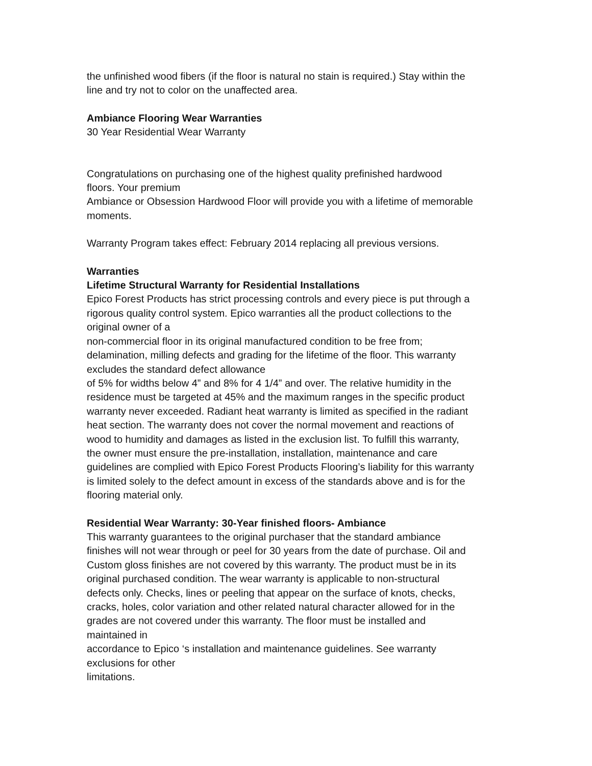the unfinished wood fibers (if the floor is natural no stain is required.) Stay within the
line and try not to color on the unaffected area.
Ambiance Flooring Wear Warranties
30 Year Residential Wear Warranty
Congratulations on purchasing one of the highest quality prefinished hardwood
floors. Your premium
Ambiance or Obsession Hardwood Floor will provide you with a lifetime of memorable
moments.
Warranty Program takes effect: February 2014 replacing all previous versions.
Warranties
Lifetime Structural Warranty for Residential Installations
Epico Forest Products has strict processing controls and every piece is put through a
rigorous quality control system. Epico warranties all the product collections to the
original owner of a
non-commercial floor in its original manufactured condition to be free from;
delamination, milling defects and grading for the lifetime of the floor. This warranty
excludes the standard defect allowance
of 5% for widths below 4” and 8% for 4 1/4” and over. The relative humidity in the
residence must be targeted at 45% and the maximum ranges in the specific product
warranty never exceeded. Radiant heat warranty is limited as specified in the radiant
heat section. The warranty does not cover the normal movement and reactions of
wood to humidity and damages as listed in the exclusion list. To fulfill this warranty,
the owner must ensure the pre-installation, installation, maintenance and care
guidelines are complied with Epico Forest Products Flooring’s liability for this warranty
is limited solely to the defect amount in excess of the standards above and is for the
flooring material only.
Residential Wear Warranty: 30-Year finished floors- Ambiance
This warranty guarantees to the original purchaser that the standard ambiance
finishes will not wear through or peel for 30 years from the date of purchase. Oil and
Custom gloss finishes are not covered by this warranty. The product must be in its
original purchased condition. The wear warranty is applicable to non-structural
defects only. Checks, lines or peeling that appear on the surface of knots, checks,
cracks, holes, color variation and other related natural character allowed for in the
grades are not covered under this warranty. The floor must be installed and
maintained in
accordance to Epico ‘s installation and maintenance guidelines. See warranty
exclusions for other
limitations.